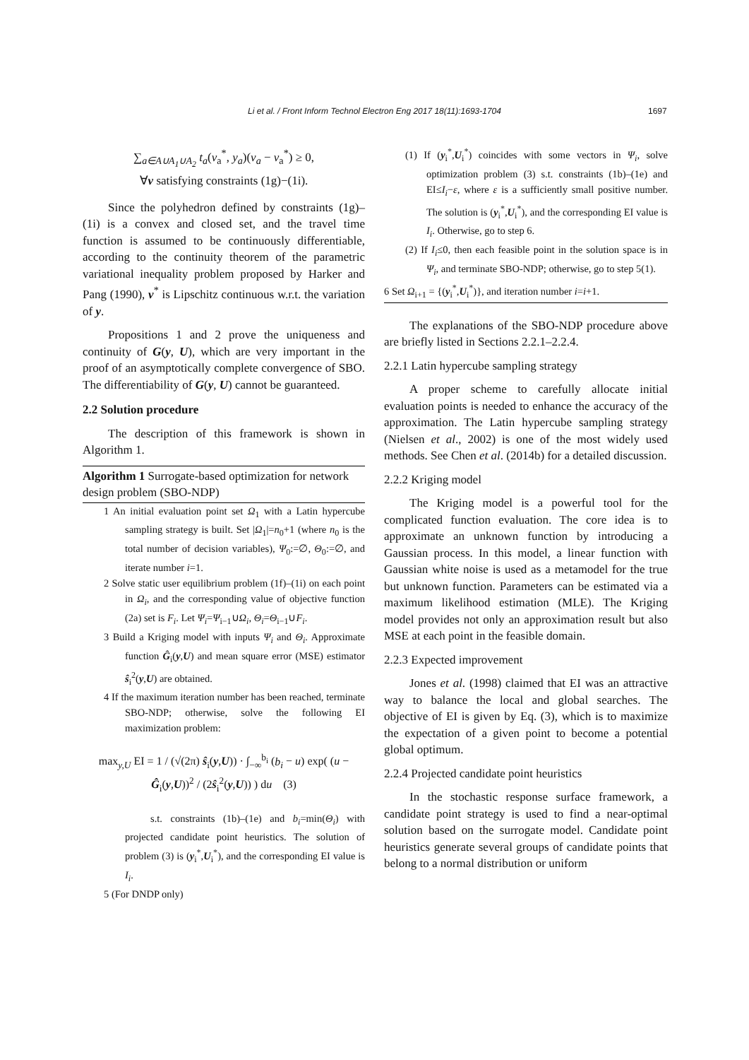Li et al. / Front Inform Technol Electron Eng 2017 18(11):1693-1704 1697
∑<sub>a∈A∪A<sub>1</sub>∪A<sub>2</sub></sub> t<sub>a</sub>(v<sub>a</sub><sup>*</sup>, y<sub>a</sub>)(v<sub>a</sub> − v<sub>a</sub><sup>*</sup>) ≥ 0,
∀v satisfying constraints (1g)−(1i).
Since the polyhedron defined by constraints (1g)–(1i) is a convex and closed set, and the travel time function is assumed to be continuously differentiable, according to the continuity theorem of the parametric variational inequality problem proposed by Harker and Pang (1990), v<sup>*</sup> is Lipschitz continuous w.r.t. the variation of y.
Propositions 1 and 2 prove the uniqueness and continuity of G(y, U), which are very important in the proof of an asymptotically complete convergence of SBO. The differentiability of G(y, U) cannot be guaranteed.
2.2 Solution procedure
The description of this framework is shown in Algorithm 1.
Algorithm 1 Surrogate-based optimization for network design problem (SBO-NDP)
1 An initial evaluation point set Ω<sub>1</sub> with a Latin hypercube sampling strategy is built. Set |Ω<sub>1</sub>|=n<sub>0</sub>+1 (where n<sub>0</sub> is the total number of decision variables), Ψ<sub>0</sub>:=∅, Θ<sub>0</sub>:=∅, and iterate number i=1.
2 Solve static user equilibrium problem (1f)–(1i) on each point in Ω<sub>i</sub>, and the corresponding value of objective function (2a) set is F<sub>i</sub>. Let Ψ<sub>i</sub>=Ψ<sub>i−1</sub>∪Ω<sub>i</sub>, Θ<sub>i</sub>=Θ<sub>i−1</sub>∪F<sub>i</sub>.
3 Build a Kriging model with inputs Ψ<sub>i</sub> and Θ<sub>i</sub>. Approximate function Ĝ<sub>i</sub>(y,U) and mean square error (MSE) estimator ŝ<sub>i</sub><sup>2</sup>(y,U) are obtained.
4 If the maximum iteration number has been reached, terminate SBO-NDP; otherwise, solve the following EI maximization problem:
max<sub>y,U</sub> EI = 1 / (√(2π) ŝ<sub>i</sub>(y,U)) · ∫<sub>−∞</sub><sup>b<sub>i</sub></sup> (b<sub>i</sub> − u) exp( (u − Ĝ<sub>i</sub>(y,U))<sup>2</sup> / (2ŝ<sub>i</sub><sup>2</sup>(y,U)) ) du (3)
s.t. constraints (1b)–(1e) and b<sub>i</sub>=min(Θ<sub>i</sub>) with projected candidate point heuristics. The solution of problem (3) is (y<sub>i</sub><sup>*</sup>,U<sub>i</sub><sup>*</sup>), and the corresponding EI value is I<sub>i</sub>.
5 (For DNDP only)
(1) If (y<sub>i</sub><sup>*</sup>,U<sub>i</sub><sup>*</sup>) coincides with some vectors in Ψ<sub>i</sub>, solve optimization problem (3) s.t. constraints (1b)–(1e) and EI≤I<sub>i</sub>−ε, where ε is a sufficiently small positive number. The solution is (y<sub>i</sub><sup>*</sup>,U<sub>i</sub><sup>*</sup>), and the corresponding EI value is I<sub>i</sub>. Otherwise, go to step 6.
(2) If I<sub>i</sub>≤0, then each feasible point in the solution space is in Ψ<sub>i</sub>, and terminate SBO-NDP; otherwise, go to step 5(1).
6 Set Ω<sub>i+1</sub> = {(y<sub>i</sub><sup>*</sup>,U<sub>i</sub><sup>*</sup>)}, and iteration number i=i+1.
The explanations of the SBO-NDP procedure above are briefly listed in Sections 2.2.1–2.2.4.
2.2.1 Latin hypercube sampling strategy
A proper scheme to carefully allocate initial evaluation points is needed to enhance the accuracy of the approximation. The Latin hypercube sampling strategy (Nielsen et al., 2002) is one of the most widely used methods. See Chen et al. (2014b) for a detailed discussion.
2.2.2 Kriging model
The Kriging model is a powerful tool for the complicated function evaluation. The core idea is to approximate an unknown function by introducing a Gaussian process. In this model, a linear function with Gaussian white noise is used as a metamodel for the true but unknown function. Parameters can be estimated via a maximum likelihood estimation (MLE). The Kriging model provides not only an approximation result but also MSE at each point in the feasible domain.
2.2.3 Expected improvement
Jones et al. (1998) claimed that EI was an attractive way to balance the local and global searches. The objective of EI is given by Eq. (3), which is to maximize the expectation of a given point to become a potential global optimum.
2.2.4 Projected candidate point heuristics
In the stochastic response surface framework, a candidate point strategy is used to find a near-optimal solution based on the surrogate model. Candidate point heuristics generate several groups of candidate points that belong to a normal distribution or uniform